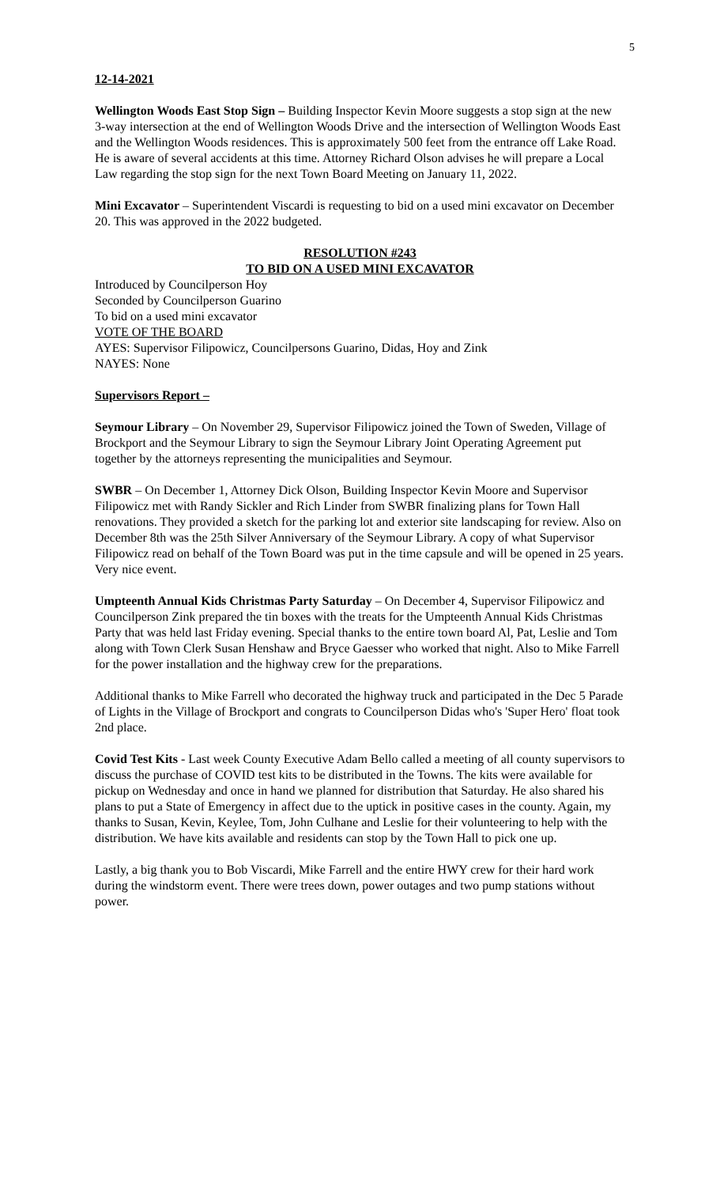5
12-14-2021
Wellington Woods East Stop Sign – Building Inspector Kevin Moore suggests a stop sign at the new 3-way intersection at the end of Wellington Woods Drive and the intersection of Wellington Woods East and the Wellington Woods residences. This is approximately 500 feet from the entrance off Lake Road. He is aware of several accidents at this time. Attorney Richard Olson advises he will prepare a Local Law regarding the stop sign for the next Town Board Meeting on January 11, 2022.
Mini Excavator – Superintendent Viscardi is requesting to bid on a used mini excavator on December 20. This was approved in the 2022 budgeted.
RESOLUTION #243
TO BID ON A USED MINI EXCAVATOR
Introduced by Councilperson Hoy
Seconded by Councilperson Guarino
To bid on a used mini excavator
VOTE OF THE BOARD
AYES: Supervisor Filipowicz, Councilpersons Guarino, Didas, Hoy and Zink
NAYES: None
Supervisors Report –
Seymour Library – On November 29, Supervisor Filipowicz joined the Town of Sweden, Village of Brockport and the Seymour Library to sign the Seymour Library Joint Operating Agreement put together by the attorneys representing the municipalities and Seymour.
SWBR – On December 1, Attorney Dick Olson, Building Inspector Kevin Moore and Supervisor Filipowicz met with Randy Sickler and Rich Linder from SWBR finalizing plans for Town Hall renovations. They provided a sketch for the parking lot and exterior site landscaping for review. Also on December 8th was the 25th Silver Anniversary of the Seymour Library. A copy of what Supervisor Filipowicz read on behalf of the Town Board was put in the time capsule and will be opened in 25 years. Very nice event.
Umpteenth Annual Kids Christmas Party Saturday – On December 4, Supervisor Filipowicz and Councilperson Zink prepared the tin boxes with the treats for the Umpteenth Annual Kids Christmas Party that was held last Friday evening. Special thanks to the entire town board Al, Pat, Leslie and Tom along with Town Clerk Susan Henshaw and Bryce Gaesser who worked that night. Also to Mike Farrell for the power installation and the highway crew for the preparations.
Additional thanks to Mike Farrell who decorated the highway truck and participated in the Dec 5 Parade of Lights in the Village of Brockport and congrats to Councilperson Didas who's 'Super Hero' float took 2nd place.
Covid Test Kits - Last week County Executive Adam Bello called a meeting of all county supervisors to discuss the purchase of COVID test kits to be distributed in the Towns. The kits were available for pickup on Wednesday and once in hand we planned for distribution that Saturday. He also shared his plans to put a State of Emergency in affect due to the uptick in positive cases in the county. Again, my thanks to Susan, Kevin, Keylee, Tom, John Culhane and Leslie for their volunteering to help with the distribution. We have kits available and residents can stop by the Town Hall to pick one up.
Lastly, a big thank you to Bob Viscardi, Mike Farrell and the entire HWY crew for their hard work during the windstorm event. There were trees down, power outages and two pump stations without power.